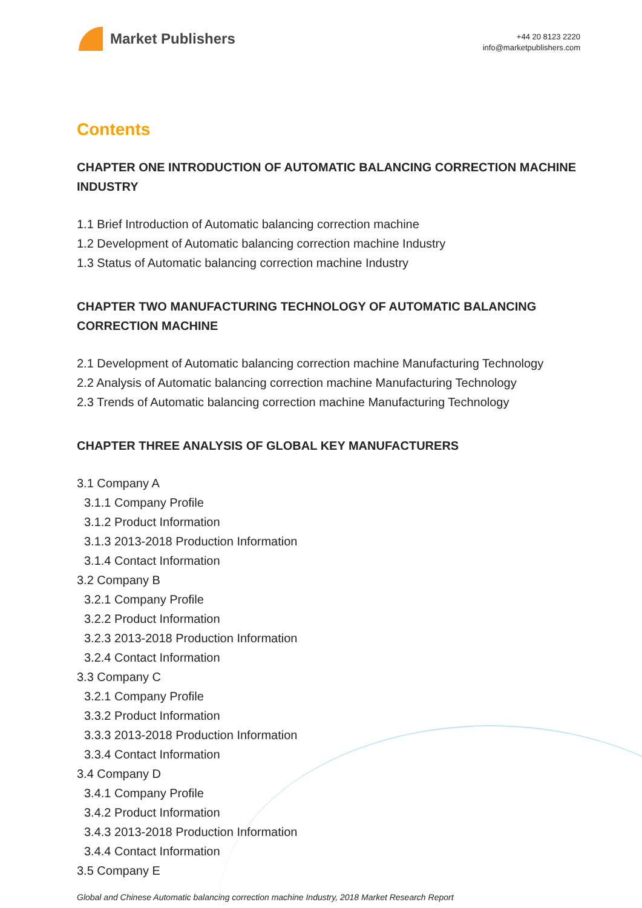Market Publishers
+44 20 8123 2220
info@marketpublishers.com
Contents
CHAPTER ONE INTRODUCTION OF AUTOMATIC BALANCING CORRECTION MACHINE INDUSTRY
1.1 Brief Introduction of Automatic balancing correction machine
1.2 Development of Automatic balancing correction machine Industry
1.3 Status of Automatic balancing correction machine Industry
CHAPTER TWO MANUFACTURING TECHNOLOGY OF AUTOMATIC BALANCING CORRECTION MACHINE
2.1 Development of Automatic balancing correction machine Manufacturing Technology
2.2 Analysis of Automatic balancing correction machine Manufacturing Technology
2.3 Trends of Automatic balancing correction machine Manufacturing Technology
CHAPTER THREE ANALYSIS OF GLOBAL KEY MANUFACTURERS
3.1 Company A
3.1.1 Company Profile
3.1.2 Product Information
3.1.3 2013-2018 Production Information
3.1.4 Contact Information
3.2 Company B
3.2.1 Company Profile
3.2.2 Product Information
3.2.3 2013-2018 Production Information
3.2.4 Contact Information
3.3 Company C
3.2.1 Company Profile
3.3.2 Product Information
3.3.3 2013-2018 Production Information
3.3.4 Contact Information
3.4 Company D
3.4.1 Company Profile
3.4.2 Product Information
3.4.3 2013-2018 Production Information
3.4.4 Contact Information
3.5 Company E
Global and Chinese Automatic balancing correction machine Industry, 2018 Market Research Report